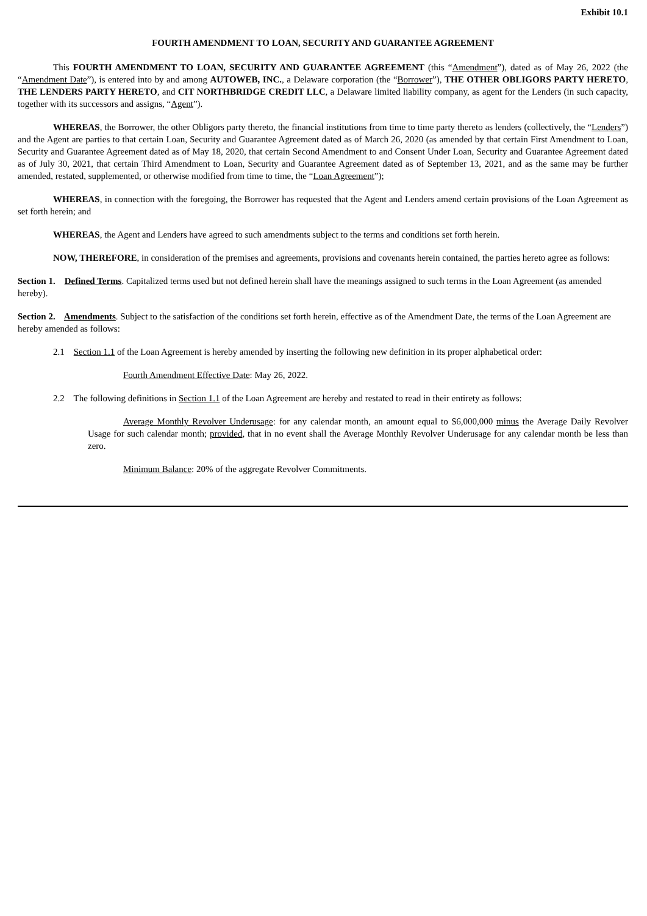Exhibit 10.1
FOURTH AMENDMENT TO LOAN, SECURITY AND GUARANTEE AGREEMENT
This FOURTH AMENDMENT TO LOAN, SECURITY AND GUARANTEE AGREEMENT (this “Amendment”), dated as of May 26, 2022 (the “Amendment Date”), is entered into by and among AUTOWEB, INC., a Delaware corporation (the “Borrower”), THE OTHER OBLIGORS PARTY HERETO, THE LENDERS PARTY HERETO, and CIT NORTHBRIDGE CREDIT LLC, a Delaware limited liability company, as agent for the Lenders (in such capacity, together with its successors and assigns, “Agent”).
WHEREAS, the Borrower, the other Obligors party thereto, the financial institutions from time to time party thereto as lenders (collectively, the “Lenders”) and the Agent are parties to that certain Loan, Security and Guarantee Agreement dated as of March 26, 2020 (as amended by that certain First Amendment to Loan, Security and Guarantee Agreement dated as of May 18, 2020, that certain Second Amendment to and Consent Under Loan, Security and Guarantee Agreement dated as of July 30, 2021, that certain Third Amendment to Loan, Security and Guarantee Agreement dated as of September 13, 2021, and as the same may be further amended, restated, supplemented, or otherwise modified from time to time, the “Loan Agreement”);
WHEREAS, in connection with the foregoing, the Borrower has requested that the Agent and Lenders amend certain provisions of the Loan Agreement as set forth herein; and
WHEREAS, the Agent and Lenders have agreed to such amendments subject to the terms and conditions set forth herein.
NOW, THEREFORE, in consideration of the premises and agreements, provisions and covenants herein contained, the parties hereto agree as follows:
Section 1. Defined Terms. Capitalized terms used but not defined herein shall have the meanings assigned to such terms in the Loan Agreement (as amended hereby).
Section 2. Amendments. Subject to the satisfaction of the conditions set forth herein, effective as of the Amendment Date, the terms of the Loan Agreement are hereby amended as follows:
2.1 Section 1.1 of the Loan Agreement is hereby amended by inserting the following new definition in its proper alphabetical order:
Fourth Amendment Effective Date: May 26, 2022.
2.2 The following definitions in Section 1.1 of the Loan Agreement are hereby and restated to read in their entirety as follows:
Average Monthly Revolver Underusage: for any calendar month, an amount equal to $6,000,000 minus the Average Daily Revolver Usage for such calendar month; provided, that in no event shall the Average Monthly Revolver Underusage for any calendar month be less than zero.
Minimum Balance: 20% of the aggregate Revolver Commitments.